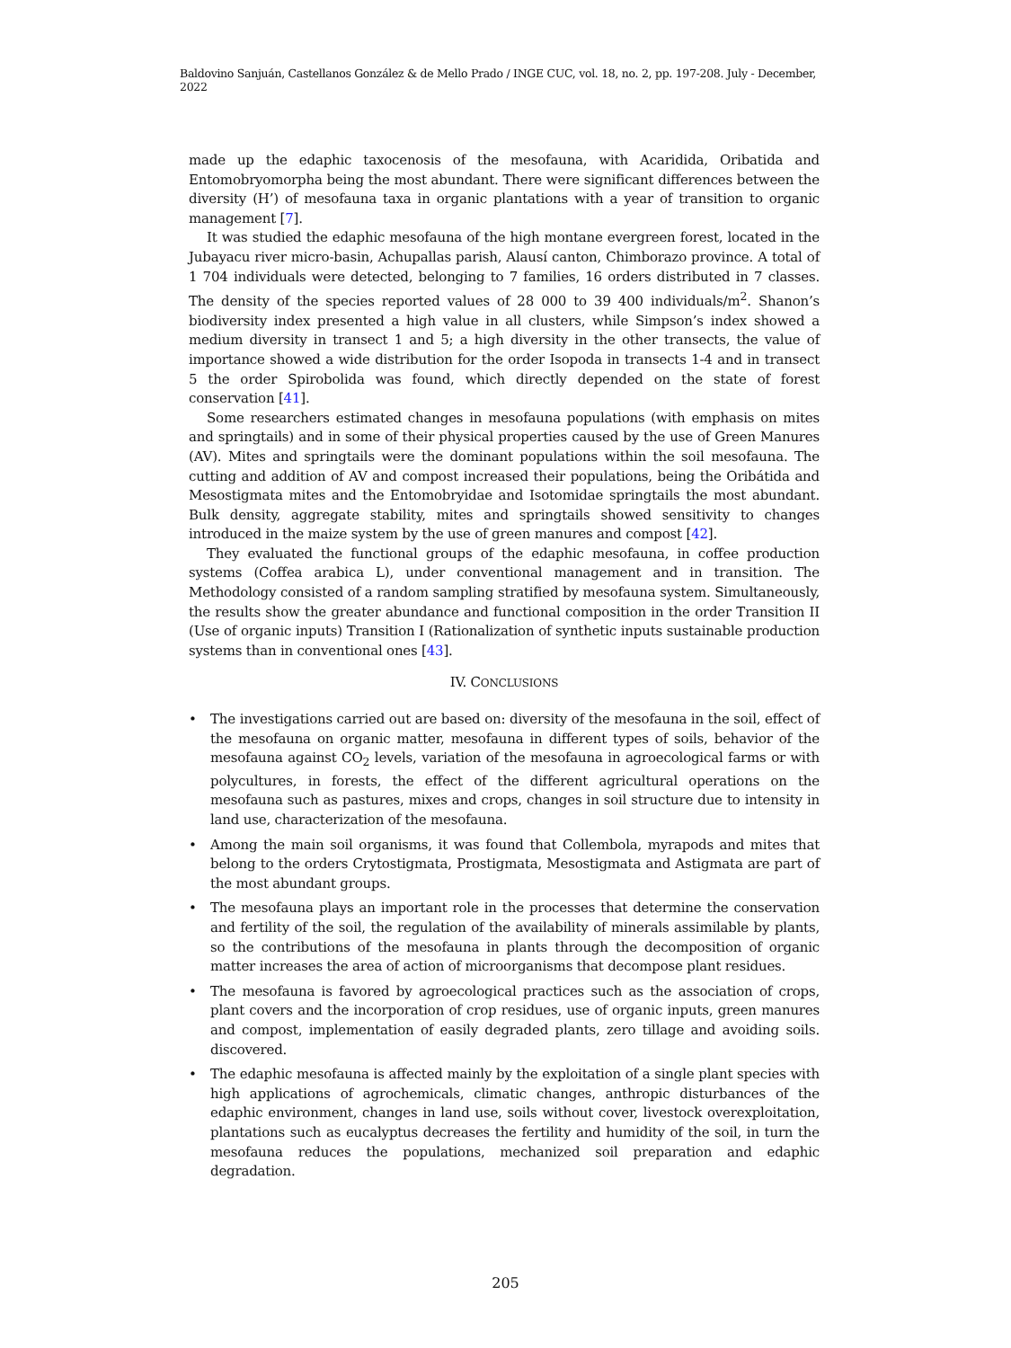Baldovino Sanjuán, Castellanos González & de Mello Prado / INGE CUC, vol. 18, no. 2, pp. 197-208. July - December, 2022
made up the edaphic taxocenosis of the mesofauna, with Acaridida, Oribatida and Entomobryomorpha being the most abundant. There were significant differences between the diversity (H’) of mesofauna taxa in organic plantations with a year of transition to organic management [7].
It was studied the edaphic mesofauna of the high montane evergreen forest, located in the Jubayacu river micro-basin, Achupallas parish, Alausí canton, Chimborazo province. A total of 1 704 individuals were detected, belonging to 7 families, 16 orders distributed in 7 classes. The density of the species reported values of 28 000 to 39 400 individuals/m<sup>2</sup>. Shanon’s biodiversity index presented a high value in all clusters, while Simpson’s index showed a medium diversity in transect 1 and 5; a high diversity in the other transects, the value of importance showed a wide distribution for the order Isopoda in transects 1-4 and in transect 5 the order Spirobolida was found, which directly depended on the state of forest conservation [41].
Some researchers estimated changes in mesofauna populations (with emphasis on mites and springtails) and in some of their physical properties caused by the use of Green Manures (AV). Mites and springtails were the dominant populations within the soil mesofauna. The cutting and addition of AV and compost increased their populations, being the Oribátida and Mesostigmata mites and the Entomobryidae and Isotomidae springtails the most abundant. Bulk density, aggregate stability, mites and springtails showed sensitivity to changes introduced in the maize system by the use of green manures and compost [42].
They evaluated the functional groups of the edaphic mesofauna, in coffee production systems (Coffea arabica L), under conventional management and in transition. The Methodology consisted of a random sampling stratified by mesofauna system. Simultaneously, the results show the greater abundance and functional composition in the order Transition II (Use of organic inputs) Transition I (Rationalization of synthetic inputs sustainable production systems than in conventional ones [43].
IV. CONCLUSIONS
• The investigations carried out are based on: diversity of the mesofauna in the soil, effect of the mesofauna on organic matter, mesofauna in different types of soils, behavior of the mesofauna against CO<sub>2</sub> levels, variation of the mesofauna in agroecological farms or with polycultures, in forests, the effect of the different agricultural operations on the mesofauna such as pastures, mixes and crops, changes in soil structure due to intensity in land use, characterization of the mesofauna.
• Among the main soil organisms, it was found that Collembola, myrapods and mites that belong to the orders Crytostigmata, Prostigmata, Mesostigmata and Astigmata are part of the most abundant groups.
• The mesofauna plays an important role in the processes that determine the conservation and fertility of the soil, the regulation of the availability of minerals assimilable by plants, so the contributions of the mesofauna in plants through the decomposition of organic matter increases the area of action of microorganisms that decompose plant residues.
• The mesofauna is favored by agroecological practices such as the association of crops, plant covers and the incorporation of crop residues, use of organic inputs, green manures and compost, implementation of easily degraded plants, zero tillage and avoiding soils. discovered.
• The edaphic mesofauna is affected mainly by the exploitation of a single plant species with high applications of agrochemicals, climatic changes, anthropic disturbances of the edaphic environment, changes in land use, soils without cover, livestock overexploitation, plantations such as eucalyptus decreases the fertility and humidity of the soil, in turn the mesofauna reduces the populations, mechanized soil preparation and edaphic degradation.
205